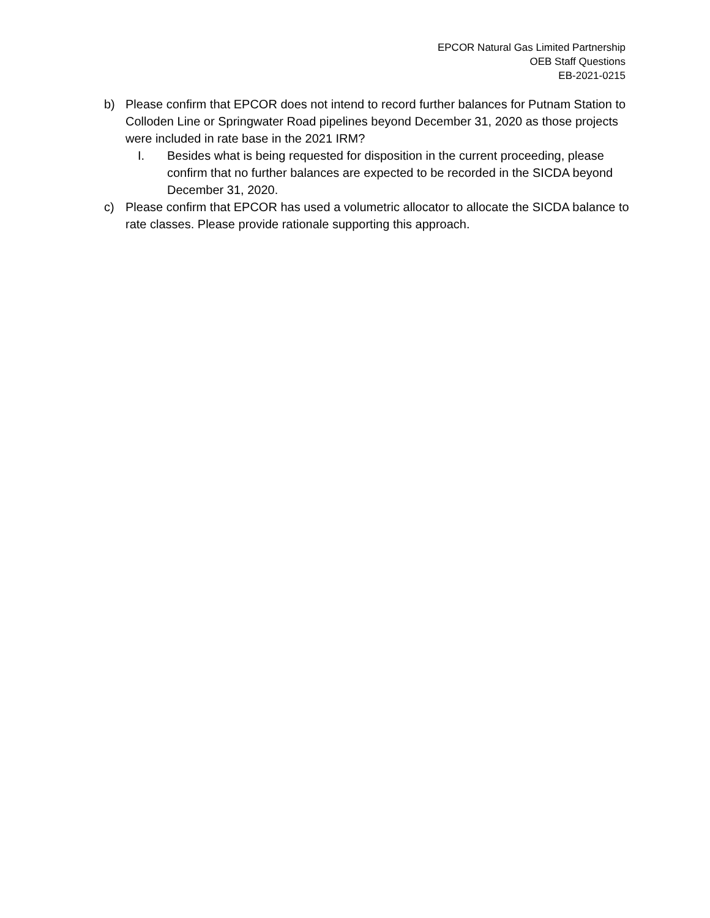EPCOR Natural Gas Limited Partnership
OEB Staff Questions
EB-2021-0215
b) Please confirm that EPCOR does not intend to record further balances for Putnam Station to Colloden Line or Springwater Road pipelines beyond December 31, 2020 as those projects were included in rate base in the 2021 IRM?
I. Besides what is being requested for disposition in the current proceeding, please confirm that no further balances are expected to be recorded in the SICDA beyond December 31, 2020.
c) Please confirm that EPCOR has used a volumetric allocator to allocate the SICDA balance to rate classes. Please provide rationale supporting this approach.